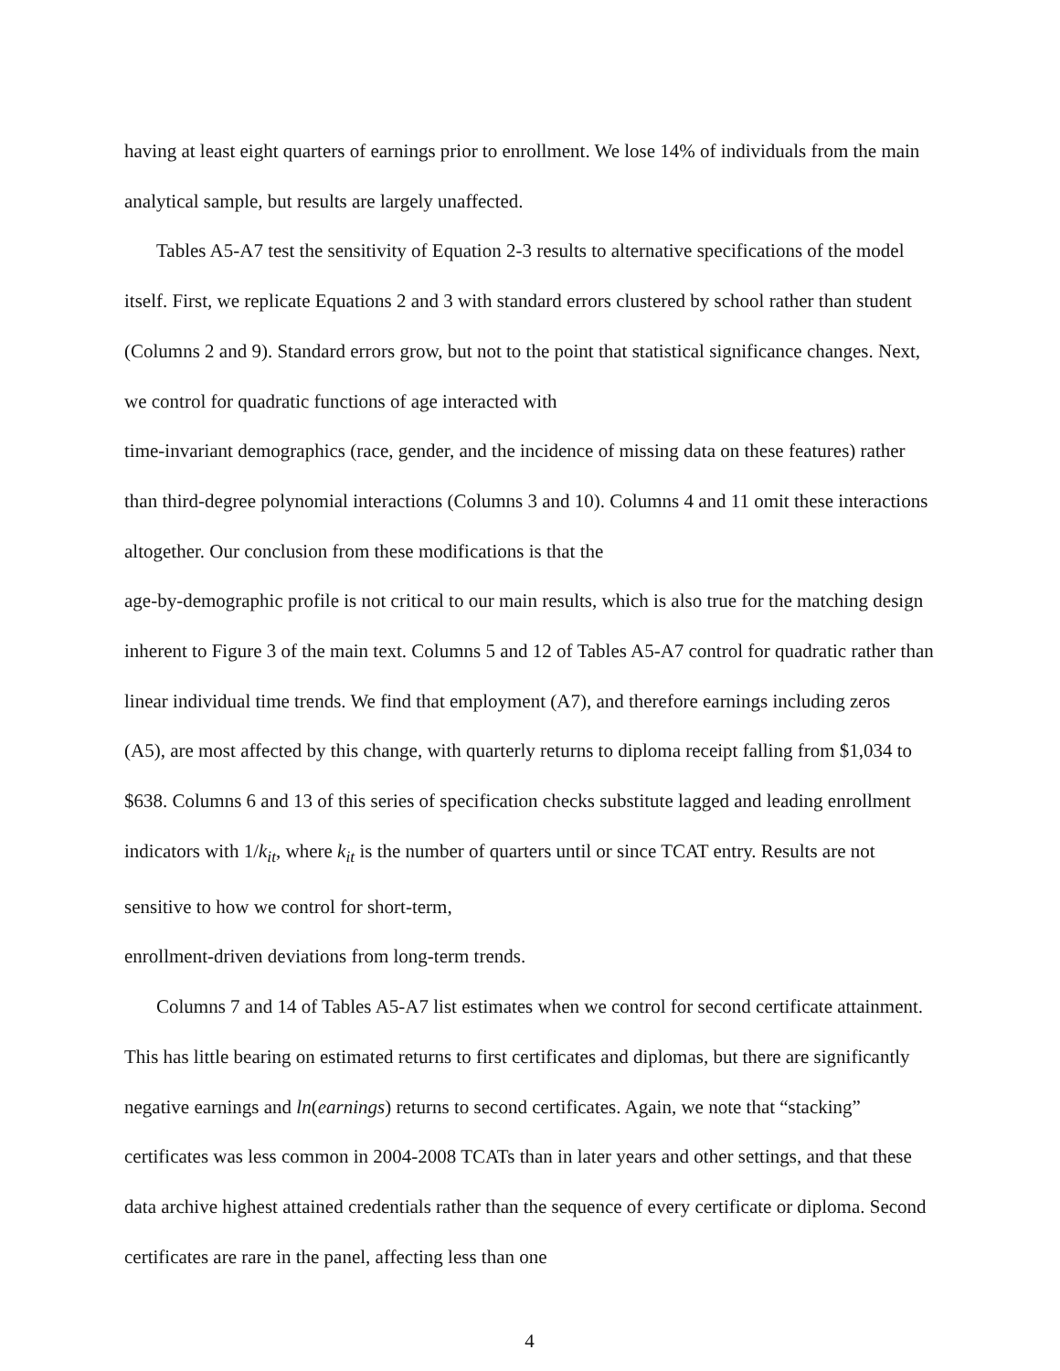having at least eight quarters of earnings prior to enrollment. We lose 14% of individuals from the main analytical sample, but results are largely unaffected.
Tables A5-A7 test the sensitivity of Equation 2-3 results to alternative specifications of the model itself. First, we replicate Equations 2 and 3 with standard errors clustered by school rather than student (Columns 2 and 9). Standard errors grow, but not to the point that statistical significance changes. Next, we control for quadratic functions of age interacted with
time-invariant demographics (race, gender, and the incidence of missing data on these features) rather than third-degree polynomial interactions (Columns 3 and 10). Columns 4 and 11 omit these interactions altogether. Our conclusion from these modifications is that the
age-by-demographic profile is not critical to our main results, which is also true for the matching design inherent to Figure 3 of the main text. Columns 5 and 12 of Tables A5-A7 control for quadratic rather than linear individual time trends. We find that employment (A7), and therefore earnings including zeros (A5), are most affected by this change, with quarterly returns to diploma receipt falling from $1,034 to $638. Columns 6 and 13 of this series of specification checks substitute lagged and leading enrollment indicators with 1/k<sub>it</sub>, where k<sub>it</sub> is the number of quarters until or since TCAT entry. Results are not sensitive to how we control for short-term,
enrollment-driven deviations from long-term trends.
Columns 7 and 14 of Tables A5-A7 list estimates when we control for second certificate attainment. This has little bearing on estimated returns to first certificates and diplomas, but there are significantly negative earnings and ln(earnings) returns to second certificates. Again, we note that “stacking” certificates was less common in 2004-2008 TCATs than in later years and other settings, and that these data archive highest attained credentials rather than the sequence of every certificate or diploma. Second certificates are rare in the panel, affecting less than one
4